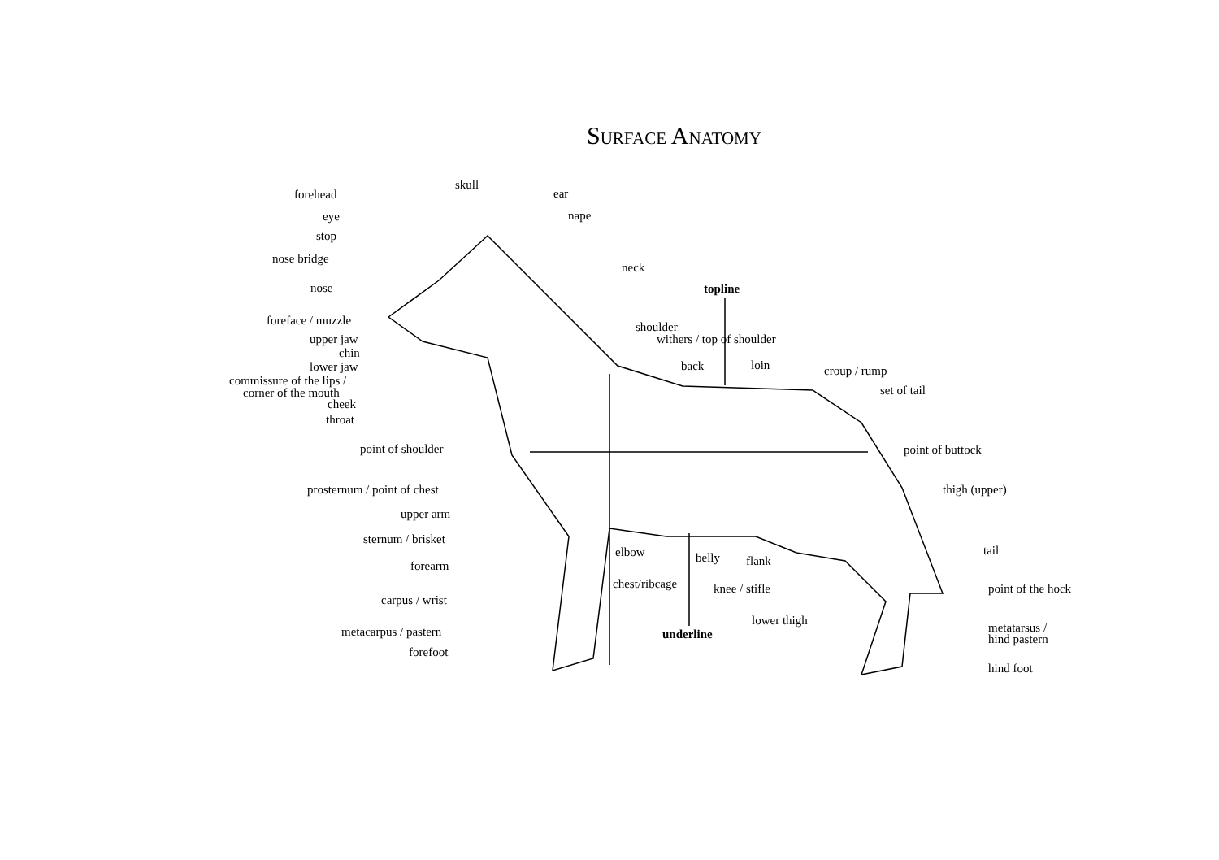Surface Anatomy
forehead
eye
stop
nose bridge
nose
foreface / muzzle
upper jaw
chin
lower jaw
commissure of the lips /
corner of the mouth
cheek
throat
skull
ear
nape
neck
topline
shoulder
withers / top of shoulder
back
loin
croup / rump
set of tail
point of shoulder
point of buttock
prosternum / point of chest
thigh (upper)
upper arm
sternum / brisket
tail
forearm
elbow
belly
flank
chest/ribcage
knee / stifle
point of the hock
carpus / wrist
lower thigh
metatarsus /
hind pastern
metacarpus / pastern
underline
forefoot
hind foot